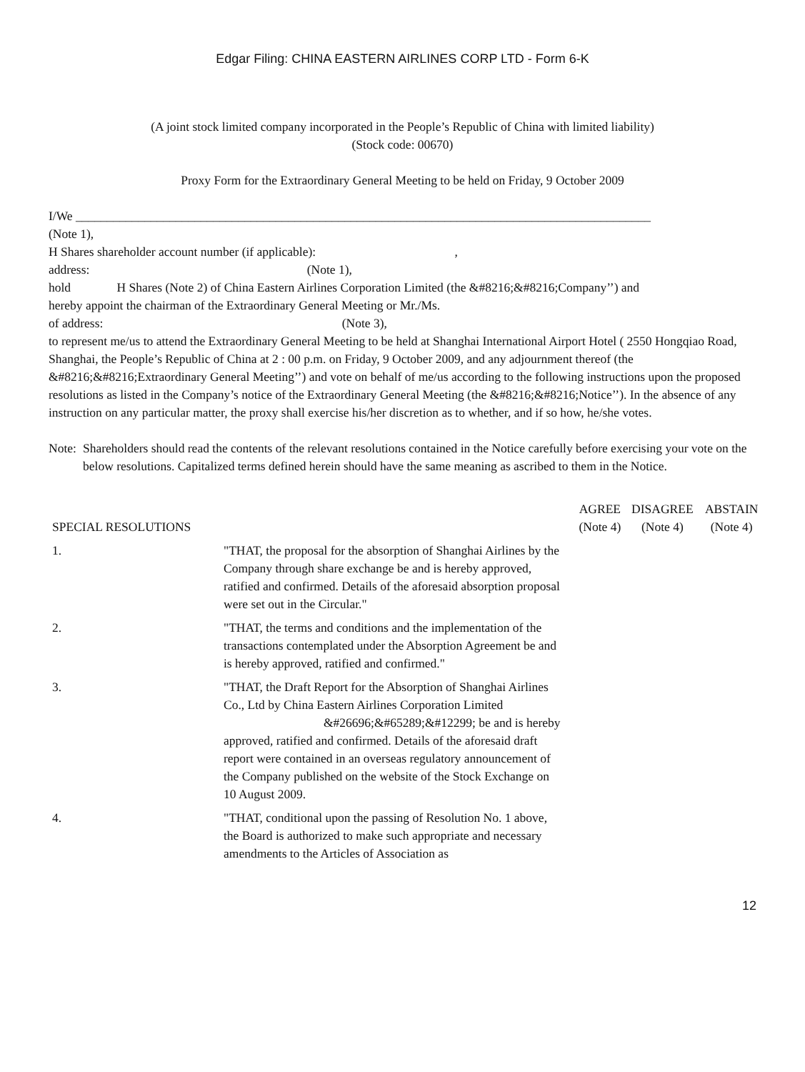Edgar Filing: CHINA EASTERN AIRLINES CORP LTD - Form 6-K
(A joint stock limited company incorporated in the People’s Republic of China with limited liability)
(Stock code: 00670)
Proxy Form for the Extraordinary General Meeting to be held on Friday, 9 October 2009
I/We ____________________________________________________________________________________________
(Note 1),
H Shares shareholder account number (if applicable): ,
address: (Note 1),
hold H Shares (Note 2) of China Eastern Airlines Corporation Limited (the &#8216;&#8216;Company’’) and
hereby appoint the chairman of the Extraordinary General Meeting or Mr./Ms.
of address: (Note 3),
to represent me/us to attend the Extraordinary General Meeting to be held at Shanghai International Airport Hotel ( 2550 Hongqiao Road, Shanghai, the People’s Republic of China at 2 : 00 p.m. on Friday, 9 October 2009, and any adjournment thereof (the &#8216;&#8216;Extraordinary General Meeting’’) and vote on behalf of me/us according to the following instructions upon the proposed resolutions as listed in the Company’s notice of the Extraordinary General Meeting (the &#8216;&#8216;Notice’’). In the absence of any instruction on any particular matter, the proxy shall exercise his/her discretion as to whether, and if so how, he/she votes.
Note: Shareholders should read the contents of the relevant resolutions contained in the Notice carefully before exercising your vote on the below resolutions. Capitalized terms defined herein should have the same meaning as ascribed to them in the Notice.
| SPECIAL RESOLUTIONS | | AGREE (Note 4) | DISAGREE (Note 4) | ABSTAIN (Note 4) |
| --- | --- | --- | --- | --- |
| 1. | "THAT, the proposal for the absorption of Shanghai Airlines by the Company through share exchange be and is hereby approved, ratified and confirmed. Details of the aforesaid absorption proposal were set out in the Circular." | | | |
| 2. | "THAT, the terms and conditions and the implementation of the transactions contemplated under the Absorption Agreement be and is hereby approved, ratified and confirmed." | | | |
| 3. | "THAT, the Draft Report for the Absorption of Shanghai Airlines Co., Ltd by China Eastern Airlines Corporation Limited &#26696;&#65289;&#12299; be and is hereby approved, ratified and confirmed. Details of the aforesaid draft report were contained in an overseas regulatory announcement of the Company published on the website of the Stock Exchange on 10 August 2009. | | | |
| 4. | "THAT, conditional upon the passing of Resolution No. 1 above, the Board is authorized to make such appropriate and necessary amendments to the Articles of Association as | | | |
12